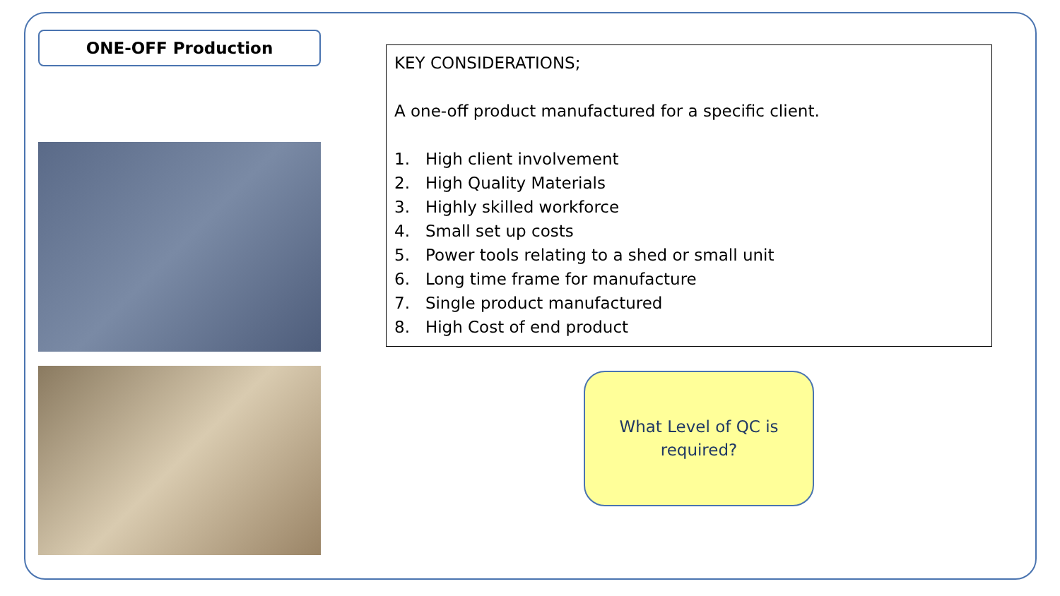ONE-OFF Production
KEY CONSIDERATIONS;
A one-off product manufactured for a specific client.
1. High client involvement
2. High Quality Materials
3. Highly skilled workforce
4. Small set up costs
5. Power tools relating to a shed or small unit
6. Long time frame for manufacture
7. Single product manufactured
8. High Cost of end product
What Level of QC is
required?